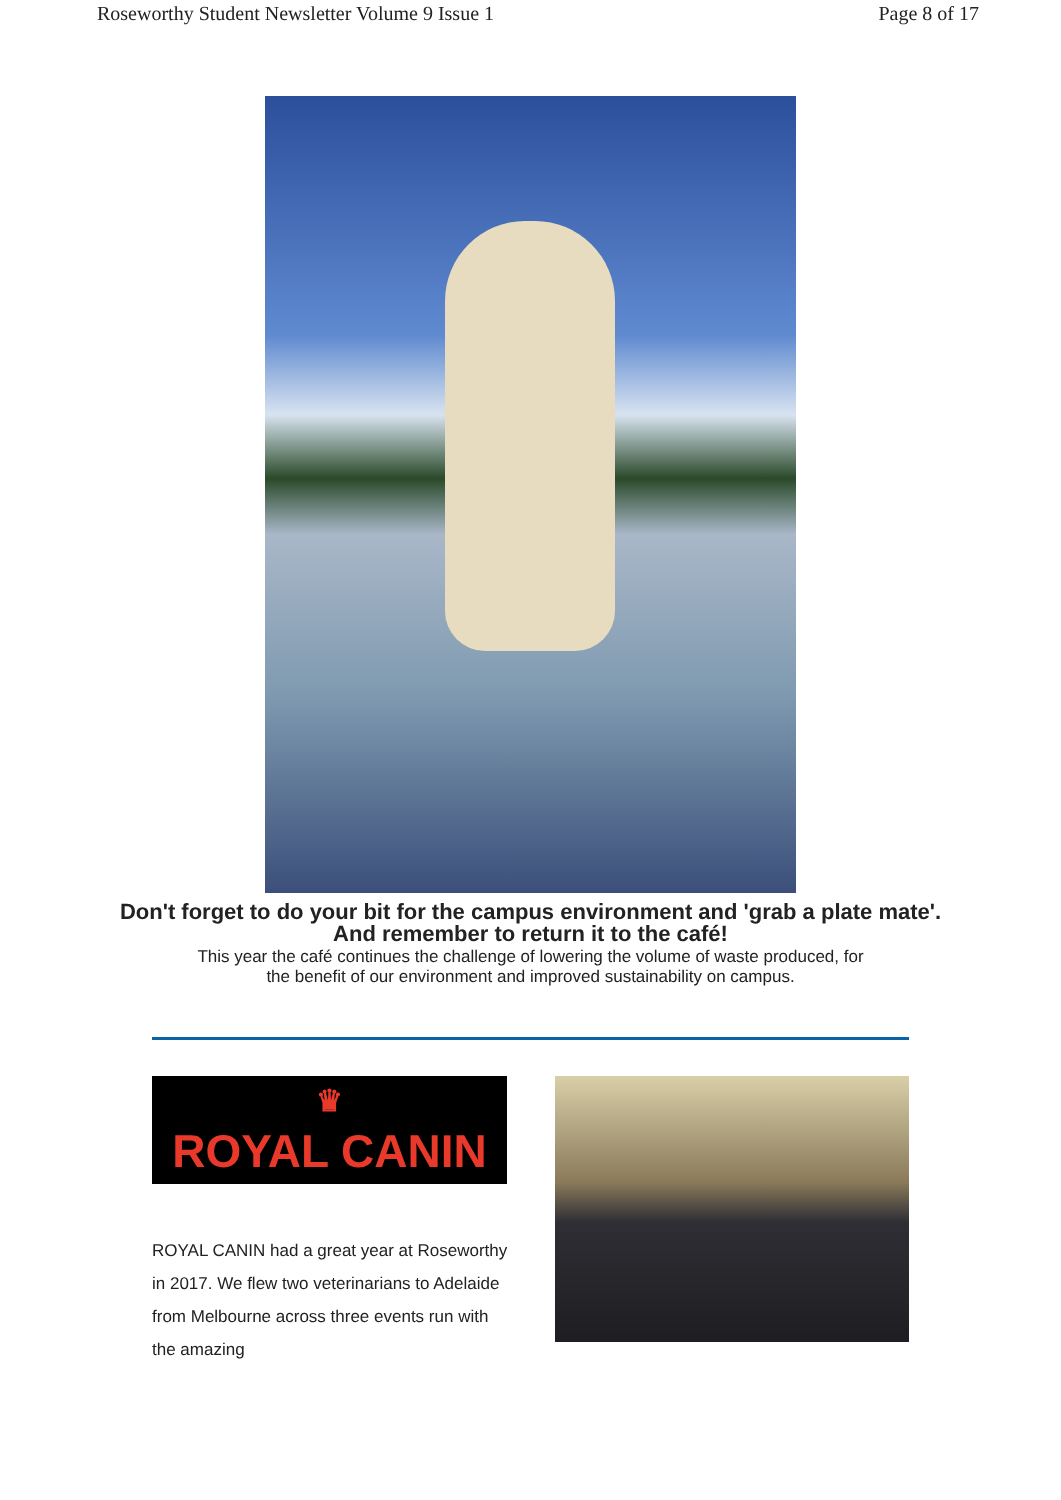Roseworthy Student Newsletter Volume 9 Issue 1 Page 8 of 17
Don't forget to do your bit for the campus environment and 'grab a plate mate'.
And remember to return it to the café!
This year the café continues the challenge of lowering the volume of waste produced, for
the benefit of our environment and improved sustainability on campus.
♛
ROYAL CANIN
ROYAL CANIN had a great year at Roseworthy in 2017. We flew two veterinarians to Adelaide from Melbourne across three events run with the amazing